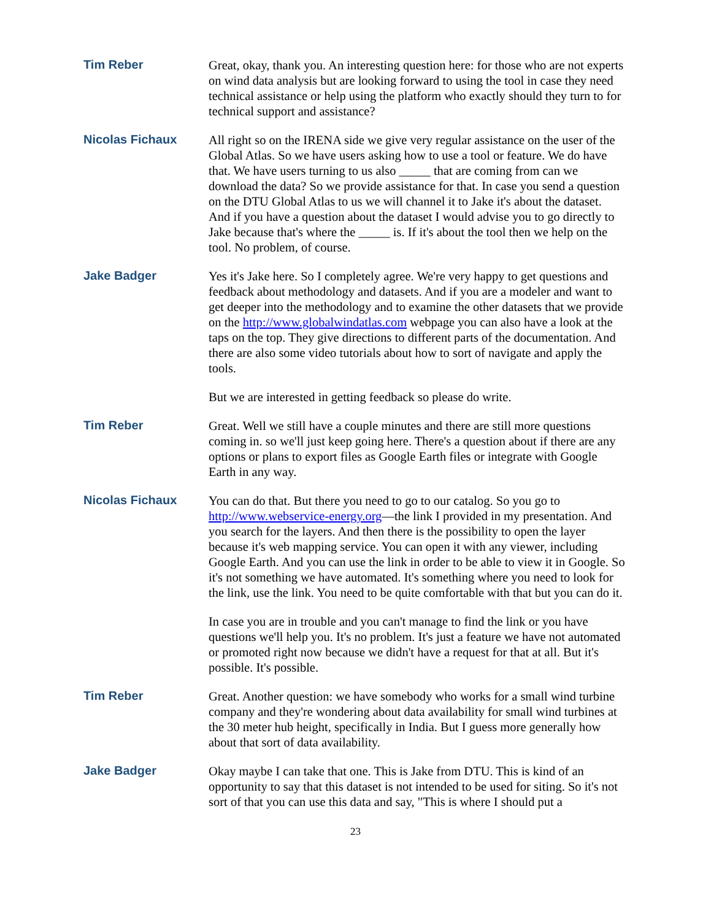Tim Reber
Great, okay, thank you. An interesting question here: for those who are not experts on wind data analysis but are looking forward to using the tool in case they need technical assistance or help using the platform who exactly should they turn to for technical support and assistance?
Nicolas Fichaux
All right so on the IRENA side we give very regular assistance on the user of the Global Atlas. So we have users asking how to use a tool or feature. We do have that. We have users turning to us also _____ that are coming from can we download the data? So we provide assistance for that. In case you send a question on the DTU Global Atlas to us we will channel it to Jake it's about the dataset. And if you have a question about the dataset I would advise you to go directly to Jake because that's where the _____ is. If it's about the tool then we help on the tool. No problem, of course.
Jake Badger
Yes it's Jake here. So I completely agree. We're very happy to get questions and feedback about methodology and datasets. And if you are a modeler and want to get deeper into the methodology and to examine the other datasets that we provide on the http://www.globalwindatlas.com webpage you can also have a look at the taps on the top. They give directions to different parts of the documentation. And there are also some video tutorials about how to sort of navigate and apply the tools.
But we are interested in getting feedback so please do write.
Tim Reber
Great. Well we still have a couple minutes and there are still more questions coming in. so we'll just keep going here. There's a question about if there are any options or plans to export files as Google Earth files or integrate with Google Earth in any way.
Nicolas Fichaux
You can do that. But there you need to go to our catalog. So you go to http://www.webservice-energy.org—the link I provided in my presentation. And you search for the layers. And then there is the possibility to open the layer because it's web mapping service. You can open it with any viewer, including Google Earth. And you can use the link in order to be able to view it in Google. So it's not something we have automated. It's something where you need to look for the link, use the link. You need to be quite comfortable with that but you can do it.
In case you are in trouble and you can't manage to find the link or you have questions we'll help you. It's no problem. It's just a feature we have not automated or promoted right now because we didn't have a request for that at all. But it's possible. It's possible.
Tim Reber
Great. Another question: we have somebody who works for a small wind turbine company and they're wondering about data availability for small wind turbines at the 30 meter hub height, specifically in India. But I guess more generally how about that sort of data availability.
Jake Badger
Okay maybe I can take that one. This is Jake from DTU. This is kind of an opportunity to say that this dataset is not intended to be used for siting. So it's not sort of that you can use this data and say, "This is where I should put a
23